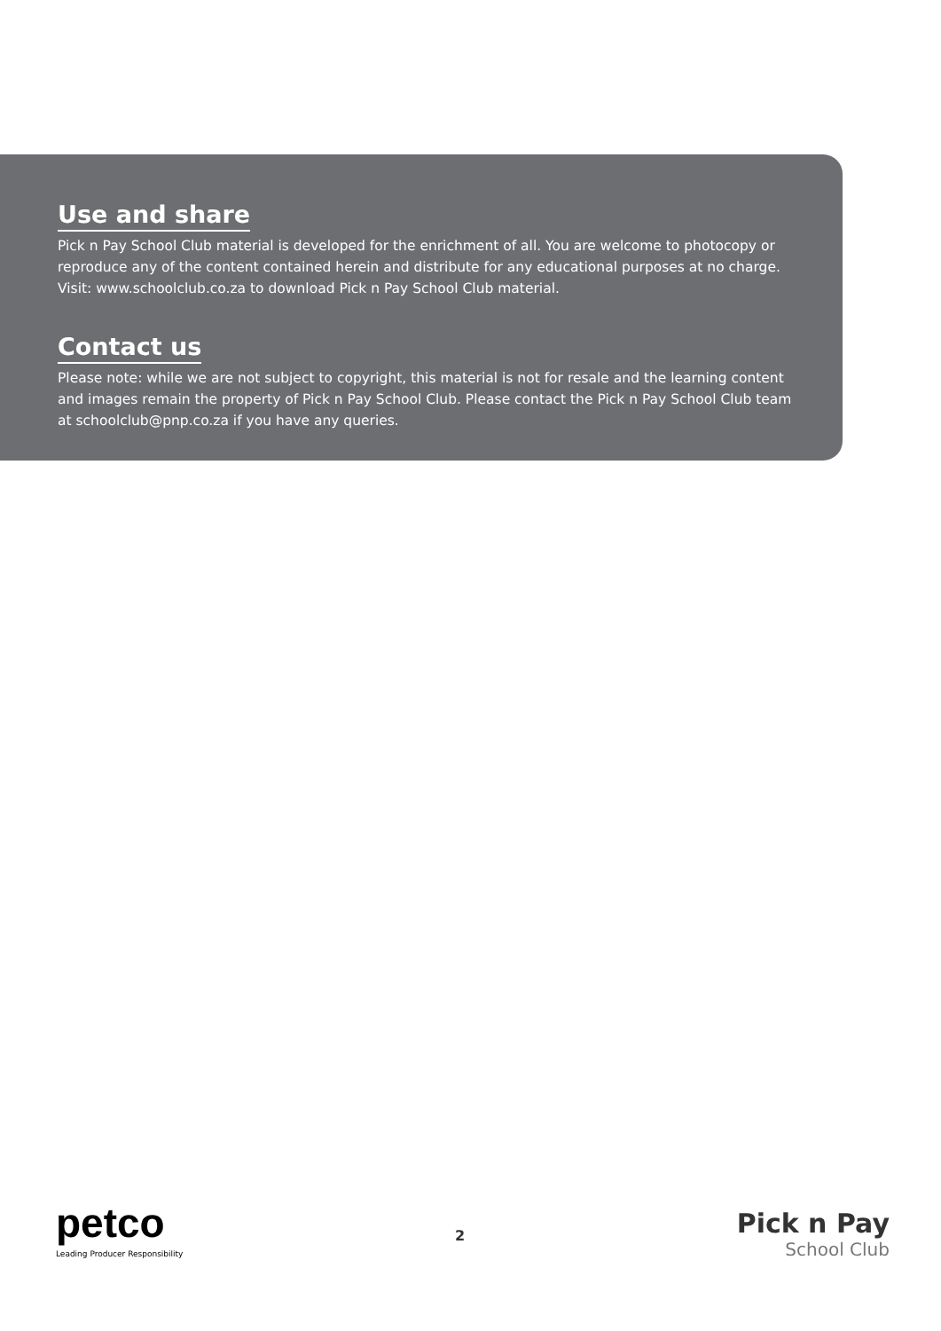Use and share
Pick n Pay School Club material is developed for the enrichment of all. You are welcome to photocopy or reproduce any of the content contained herein and distribute for any educational purposes at no charge. Visit: www.schoolclub.co.za to download Pick n Pay School Club material.
Contact us
Please note: while we are not subject to copyright, this material is not for resale and the learning content and images remain the property of Pick n Pay School Club. Please contact the Pick n Pay School Club team at schoolclub@pnp.co.za if you have any queries.
petco
Leading Producer Responsibility
2
Pick n Pay
School Club